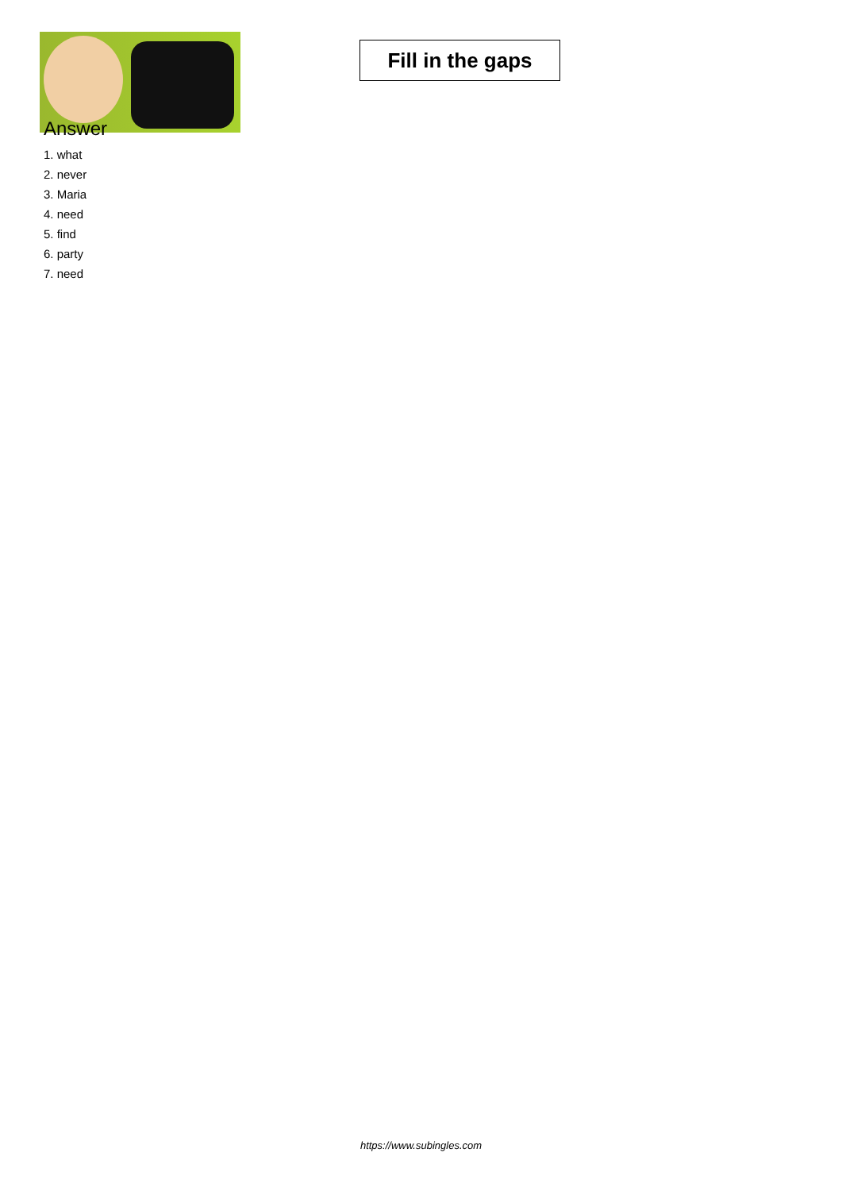Fill in the gaps
Answer
1. what
2. never
3. Maria
4. need
5. find
6. party
7. need
https://www.subingles.com